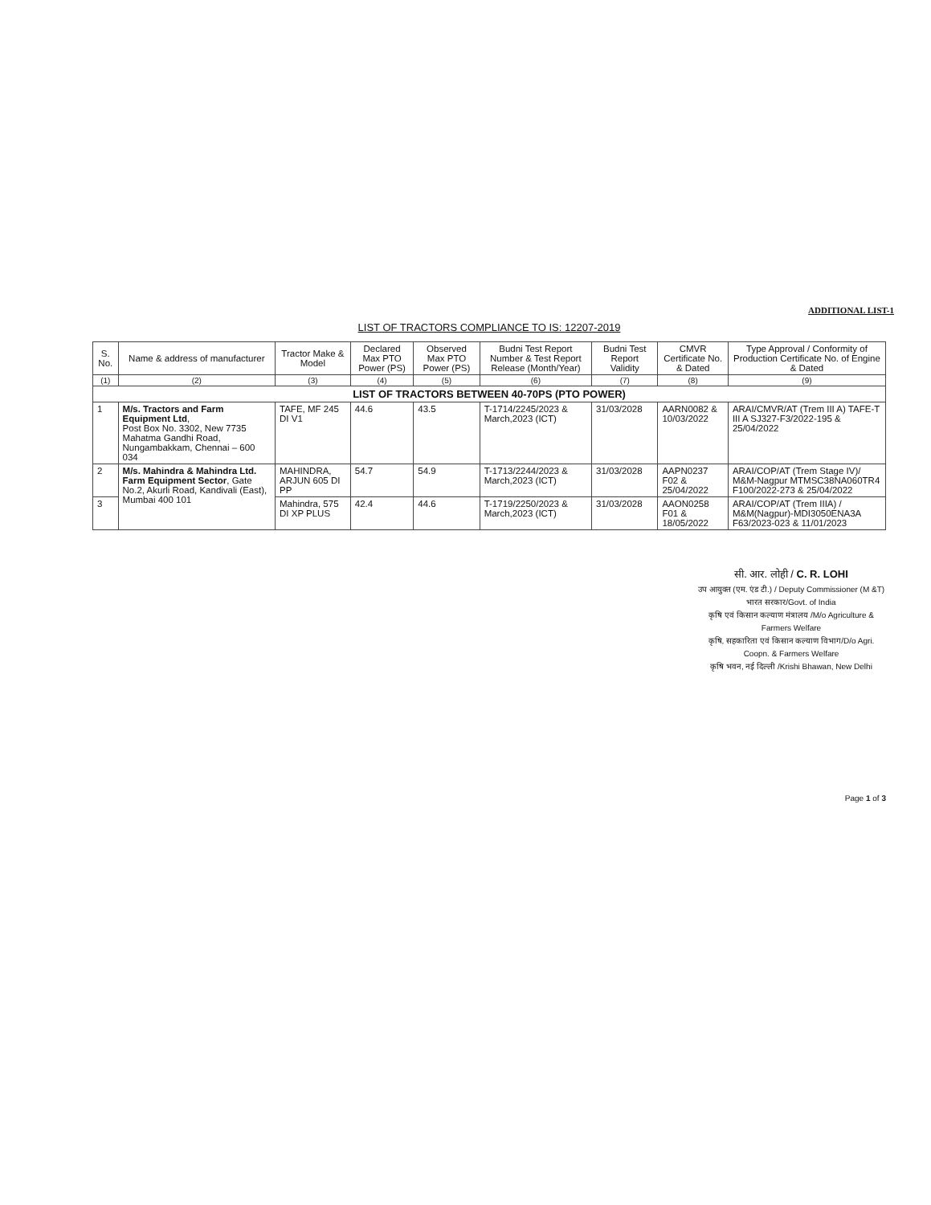ADDITIONAL LIST-1
LIST OF TRACTORS COMPLIANCE TO IS: 12207-2019
| S. No. | Name & address of manufacturer | Tractor Make & Model | Declared Max PTO Power (PS) | Observed Max PTO Power (PS) | Budni Test Report Number & Test Report Release (Month/Year) | Budni Test Report Validity | CMVR Certificate No. & Dated | Type Approval / Conformity of Production Certificate No. of Engine & Dated |
| --- | --- | --- | --- | --- | --- | --- | --- | --- |
| (1) | (2) | (3) | (4) | (5) | (6) | (7) | (8) | (9) |
| LIST OF TRACTORS BETWEEN 40-70PS (PTO POWER) | | | | | | | | |
| 1 | M/s. Tractors and Farm Equipment Ltd , Post Box No. 3302, New 7735 Mahatma Gandhi Road, Nungambakkam, Chennai – 600 034 | TAFE, MF 245 DI V1 | 44.6 | 43.5 | T-1714/2245/2023 & March,2023 (ICT) | 31/03/2028 | AARN0082 & 10/03/2022 | ARAI/CMVR/AT (Trem III A) TAFE-T III A SJ327-F3/2022-195 & 25/04/2022 |
| 2 | M/s. Mahindra & Mahindra Ltd. Farm Equipment Sector , Gate No.2, Akurli Road, Kandivali (East), Mumbai 400 101 | MAHINDRA, ARJUN 605 DI PP | 54.7 | 54.9 | T-1713/2244/2023 & March,2023 (ICT) | 31/03/2028 | AAPN0237 F02 & 25/04/2022 | ARAI/COP/AT (Trem Stage IV)/ M&M-Nagpur MTMSC38NA060TR4 F100/2022-273 & 25/04/2022 |
| 3 | | Mahindra, 575 DI XP PLUS | 42.4 | 44.6 | T-1719/2250/2023 & March,2023 (ICT) | 31/03/2028 | AAON0258 F01 & 18/05/2022 | ARAI/COP/AT (Trem IIIA) / M&M(Nagpur)-MDI3050ENA3A F63/2023-023 & 11/01/2023 |
सी. आर. लोही / C. R. LOHI
उप आयुक्त (एम. एंड टी.) / Deputy Commissioner (M &T)
भारत सरकार/Govt. of India
कृषि एवं किसान कल्याण मंत्रालय /M/o Agriculture & Farmers Welfare
कृषि, सहकारिता एवं किसान कल्याण विभाग/D/o Agri. Coopn. & Farmers Welfare
कृषि भवन, नई दिल्ली /Krishi Bhawan, New Delhi
Page 1 of 3